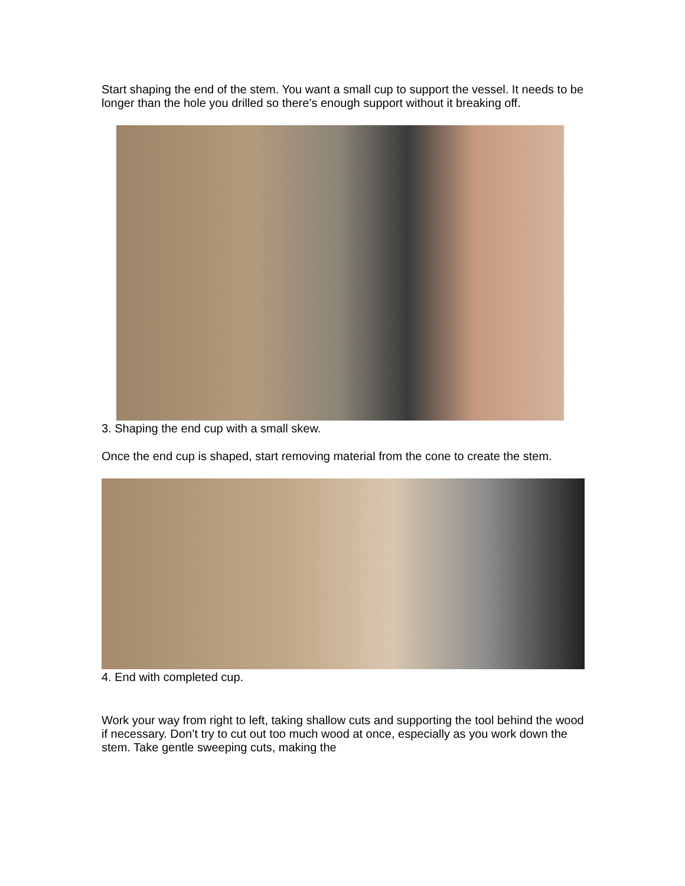Start shaping the end of the stem. You want a small cup to support the vessel. It needs to be longer than the hole you drilled so there’s enough support without it breaking off.
3. Shaping the end cup with a small skew.
Once the end cup is shaped, start removing material from the cone to create the stem.
4. End with completed cup.
Work your way from right to left, taking shallow cuts and supporting the tool behind the wood if necessary. Don’t try to cut out too much wood at once, especially as you work down the stem. Take gentle sweeping cuts, making the